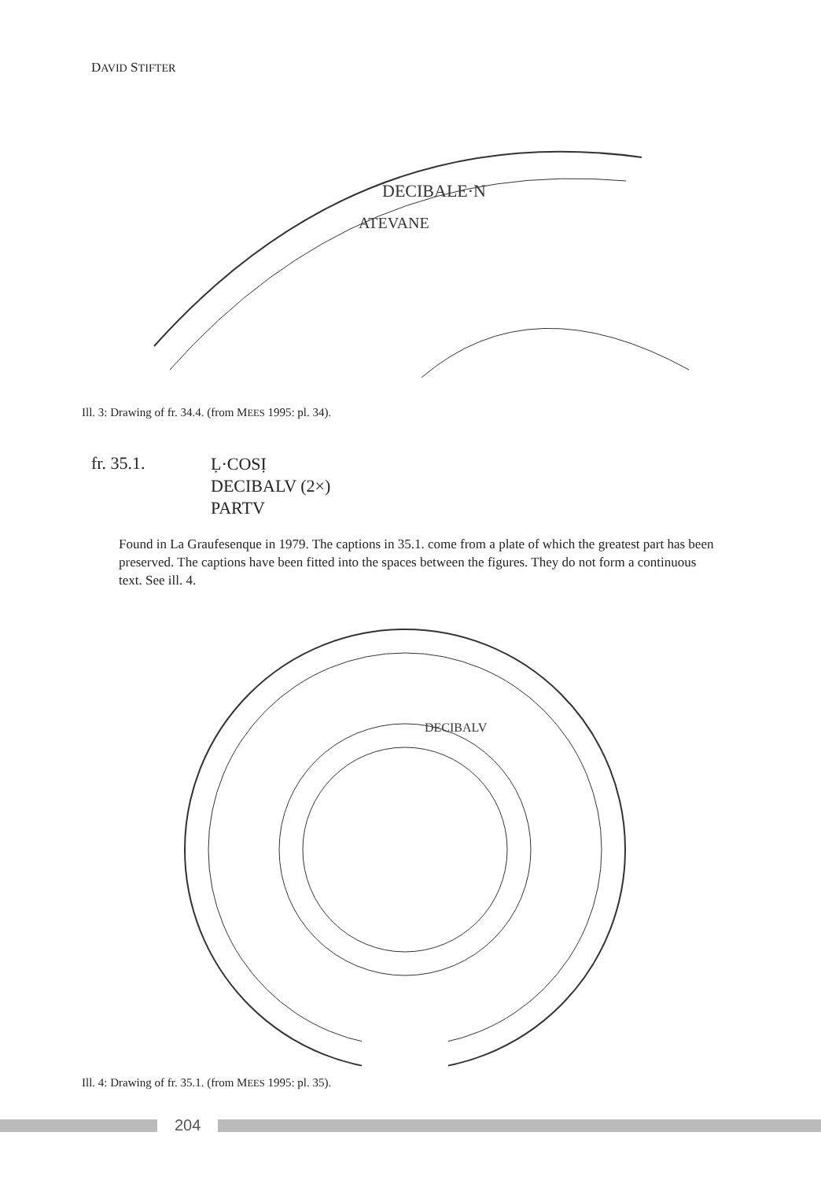DAVID STIFTER
DECIBALE·N
ATEVANE
Ill. 3: Drawing of fr. 34.4. (from MEES 1995: pl. 34).
fr. 35.1.
Ḷ·COSỊ
DECIBALV (2×)
PARTV
Found in La Graufesenque in 1979. The captions in 35.1. come from a plate of which the greatest part has been preserved. The captions have been fitted into the spaces between the figures. They do not form a continuous text. See ill. 4.
DECIBALV
Ill. 4: Drawing of fr. 35.1. (from MEES 1995: pl. 35).
204